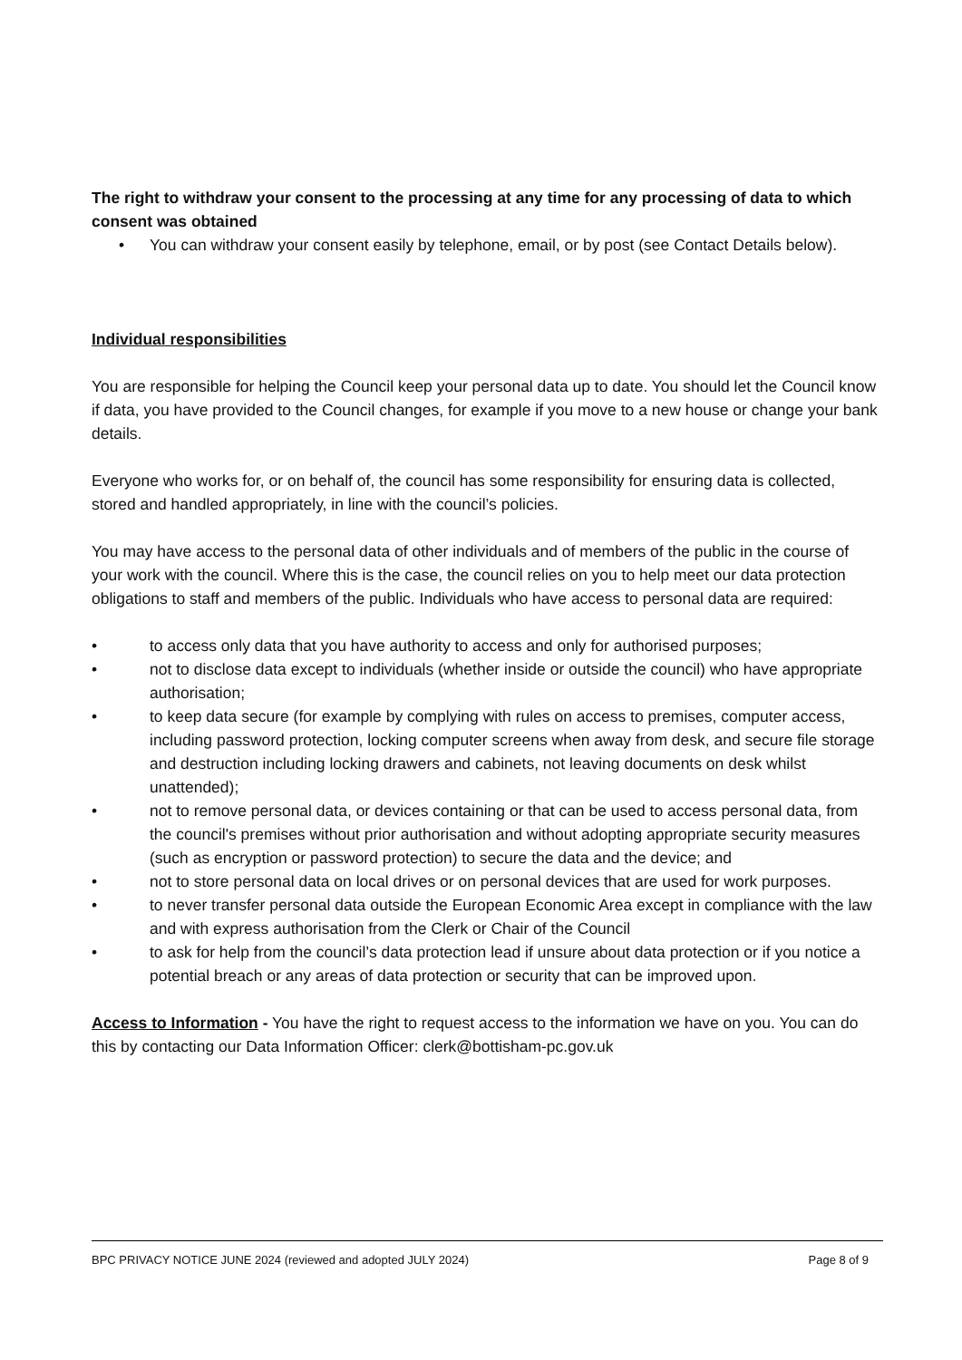The right to withdraw your consent to the processing at any time for any processing of data to which consent was obtained
• You can withdraw your consent easily by telephone, email, or by post (see Contact Details below).
Individual responsibilities
You are responsible for helping the Council keep your personal data up to date. You should let the Council know if data, you have provided to the Council changes, for example if you move to a new house or change your bank details.
Everyone who works for, or on behalf of, the council has some responsibility for ensuring data is collected, stored and handled appropriately, in line with the council’s policies.
You may have access to the personal data of other individuals and of members of the public in the course of your work with the council. Where this is the case, the council relies on you to help meet our data protection obligations to staff and members of the public. Individuals who have access to personal data are required:
• to access only data that you have authority to access and only for authorised purposes;
• not to disclose data except to individuals (whether inside or outside the council) who have appropriate authorisation;
• to keep data secure (for example by complying with rules on access to premises, computer access, including password protection, locking computer screens when away from desk, and secure file storage and destruction including locking drawers and cabinets, not leaving documents on desk whilst unattended);
• not to remove personal data, or devices containing or that can be used to access personal data, from the council's premises without prior authorisation and without adopting appropriate security measures (such as encryption or password protection) to secure the data and the device; and
• not to store personal data on local drives or on personal devices that are used for work purposes.
• to never transfer personal data outside the European Economic Area except in compliance with the law and with express authorisation from the Clerk or Chair of the Council
• to ask for help from the council’s data protection lead if unsure about data protection or if you notice a potential breach or any areas of data protection or security that can be improved upon.
Access to Information - You have the right to request access to the information we have on you. You can do this by contacting our Data Information Officer: clerk@bottisham-pc.gov.uk
BPC PRIVACY NOTICE JUNE 2024 (reviewed and adopted JULY 2024) Page 8 of 9